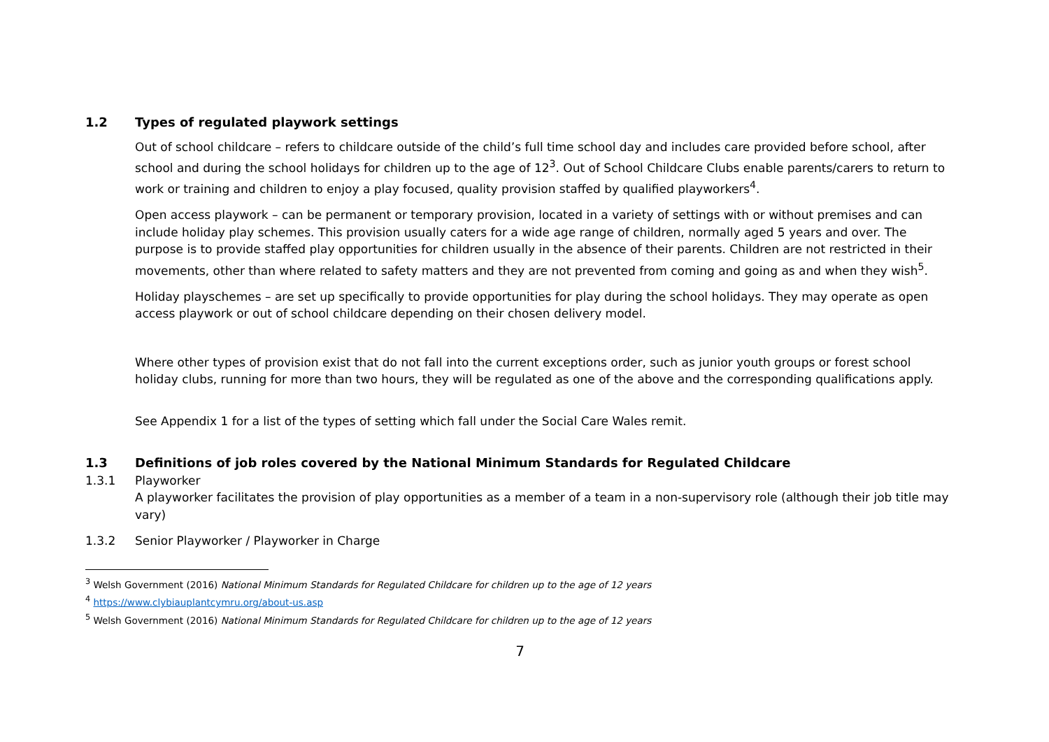1.2 Types of regulated playwork settings
Out of school childcare – refers to childcare outside of the child’s full time school day and includes care provided before school, after school and during the school holidays for children up to the age of 12<sup>3</sup>. Out of School Childcare Clubs enable parents/carers to return to work or training and children to enjoy a play focused, quality provision staffed by qualified playworkers<sup>4</sup>.
Open access playwork – can be permanent or temporary provision, located in a variety of settings with or without premises and can include holiday play schemes. This provision usually caters for a wide age range of children, normally aged 5 years and over. The purpose is to provide staffed play opportunities for children usually in the absence of their parents. Children are not restricted in their movements, other than where related to safety matters and they are not prevented from coming and going as and when they wish<sup>5</sup>.
Holiday playschemes – are set up specifically to provide opportunities for play during the school holidays. They may operate as open access playwork or out of school childcare depending on their chosen delivery model.
Where other types of provision exist that do not fall into the current exceptions order, such as junior youth groups or forest school holiday clubs, running for more than two hours, they will be regulated as one of the above and the corresponding qualifications apply.
See Appendix 1 for a list of the types of setting which fall under the Social Care Wales remit.
1.3 Definitions of job roles covered by the National Minimum Standards for Regulated Childcare
1.3.1 Playworker
A playworker facilitates the provision of play opportunities as a member of a team in a non-supervisory role (although their job title may vary)
1.3.2 Senior Playworker / Playworker in Charge
<sup>3</sup> Welsh Government (2016) National Minimum Standards for Regulated Childcare for children up to the age of 12 years
<sup>4</sup> https://www.clybiauplantcymru.org/about-us.asp
<sup>5</sup> Welsh Government (2016) National Minimum Standards for Regulated Childcare for children up to the age of 12 years
7